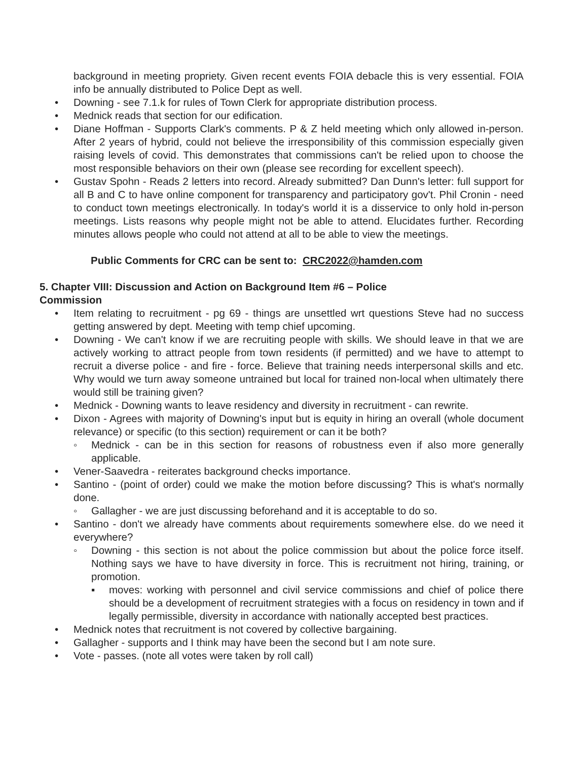background in meeting propriety. Given recent events FOIA debacle this is very essential. FOIA info be annually distributed to Police Dept as well.
• Downing - see 7.1.k for rules of Town Clerk for appropriate distribution process.
• Mednick reads that section for our edification.
• Diane Hoffman - Supports Clark's comments. P & Z held meeting which only allowed in-person. After 2 years of hybrid, could not believe the irresponsibility of this commission especially given raising levels of covid. This demonstrates that commissions can't be relied upon to choose the most responsible behaviors on their own (please see recording for excellent speech).
• Gustav Spohn - Reads 2 letters into record. Already submitted? Dan Dunn's letter: full support for all B and C to have online component for transparency and participatory gov't. Phil Cronin - need to conduct town meetings electronically. In today's world it is a disservice to only hold in-person meetings. Lists reasons why people might not be able to attend. Elucidates further. Recording minutes allows people who could not attend at all to be able to view the meetings.
Public Comments for CRC can be sent to: CRC2022@hamden.com
5. Chapter VIII: Discussion and Action on Background Item #6 – Police
Commission
• Item relating to recruitment - pg 69 - things are unsettled wrt questions Steve had no success getting answered by dept. Meeting with temp chief upcoming.
• Downing - We can't know if we are recruiting people with skills. We should leave in that we are actively working to attract people from town residents (if permitted) and we have to attempt to recruit a diverse police - and fire - force. Believe that training needs interpersonal skills and etc. Why would we turn away someone untrained but local for trained non-local when ultimately there would still be training given?
• Mednick - Downing wants to leave residency and diversity in recruitment - can rewrite.
• Dixon - Agrees with majority of Downing's input but is equity in hiring an overall (whole document relevance) or specific (to this section) requirement or can it be both?
◦ Mednick - can be in this section for reasons of robustness even if also more generally applicable.
• Vener-Saavedra - reiterates background checks importance.
• Santino - (point of order) could we make the motion before discussing? This is what's normally done.
◦ Gallagher - we are just discussing beforehand and it is acceptable to do so.
• Santino - don't we already have comments about requirements somewhere else. do we need it everywhere?
◦ Downing - this section is not about the police commission but about the police force itself. Nothing says we have to have diversity in force. This is recruitment not hiring, training, or promotion.
▪ moves: working with personnel and civil service commissions and chief of police there should be a development of recruitment strategies with a focus on residency in town and if legally permissible, diversity in accordance with nationally accepted best practices.
• Mednick notes that recruitment is not covered by collective bargaining.
• Gallagher - supports and I think may have been the second but I am note sure.
• Vote - passes. (note all votes were taken by roll call)